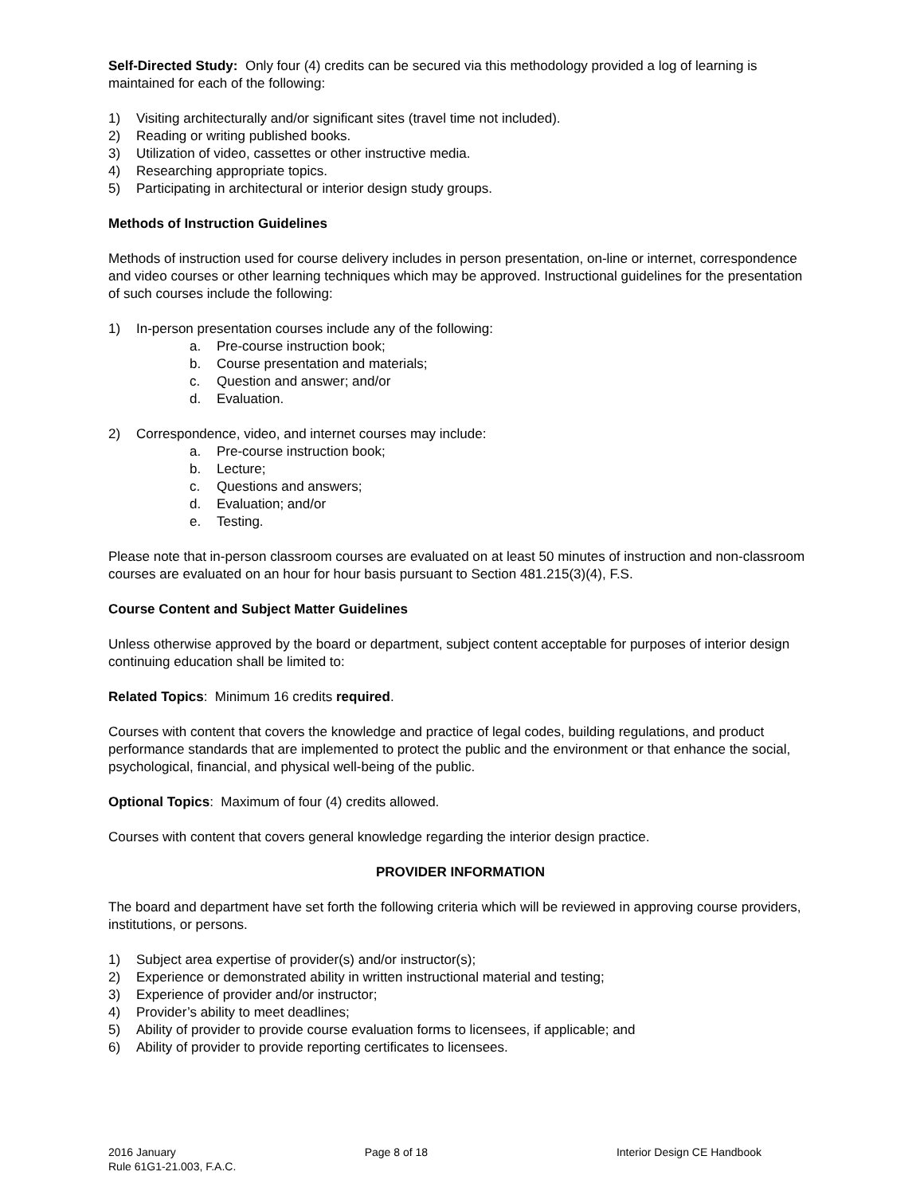Self-Directed Study: Only four (4) credits can be secured via this methodology provided a log of learning is maintained for each of the following:
1) Visiting architecturally and/or significant sites (travel time not included).
2) Reading or writing published books.
3) Utilization of video, cassettes or other instructive media.
4) Researching appropriate topics.
5) Participating in architectural or interior design study groups.
Methods of Instruction Guidelines
Methods of instruction used for course delivery includes in person presentation, on-line or internet, correspondence and video courses or other learning techniques which may be approved. Instructional guidelines for the presentation of such courses include the following:
1) In-person presentation courses include any of the following:
a. Pre-course instruction book;
b. Course presentation and materials;
c. Question and answer; and/or
d. Evaluation.
2) Correspondence, video, and internet courses may include:
a. Pre-course instruction book;
b. Lecture;
c. Questions and answers;
d. Evaluation; and/or
e. Testing.
Please note that in-person classroom courses are evaluated on at least 50 minutes of instruction and non-classroom courses are evaluated on an hour for hour basis pursuant to Section 481.215(3)(4), F.S.
Course Content and Subject Matter Guidelines
Unless otherwise approved by the board or department, subject content acceptable for purposes of interior design continuing education shall be limited to:
Related Topics: Minimum 16 credits required.
Courses with content that covers the knowledge and practice of legal codes, building regulations, and product performance standards that are implemented to protect the public and the environment or that enhance the social, psychological, financial, and physical well-being of the public.
Optional Topics: Maximum of four (4) credits allowed.
Courses with content that covers general knowledge regarding the interior design practice.
PROVIDER INFORMATION
The board and department have set forth the following criteria which will be reviewed in approving course providers, institutions, or persons.
1) Subject area expertise of provider(s) and/or instructor(s);
2) Experience or demonstrated ability in written instructional material and testing;
3) Experience of provider and/or instructor;
4) Provider’s ability to meet deadlines;
5) Ability of provider to provide course evaluation forms to licensees, if applicable; and
6) Ability of provider to provide reporting certificates to licensees.
2016 January Page 8 of 18 Interior Design CE Handbook
Rule 61G1-21.003, F.A.C.